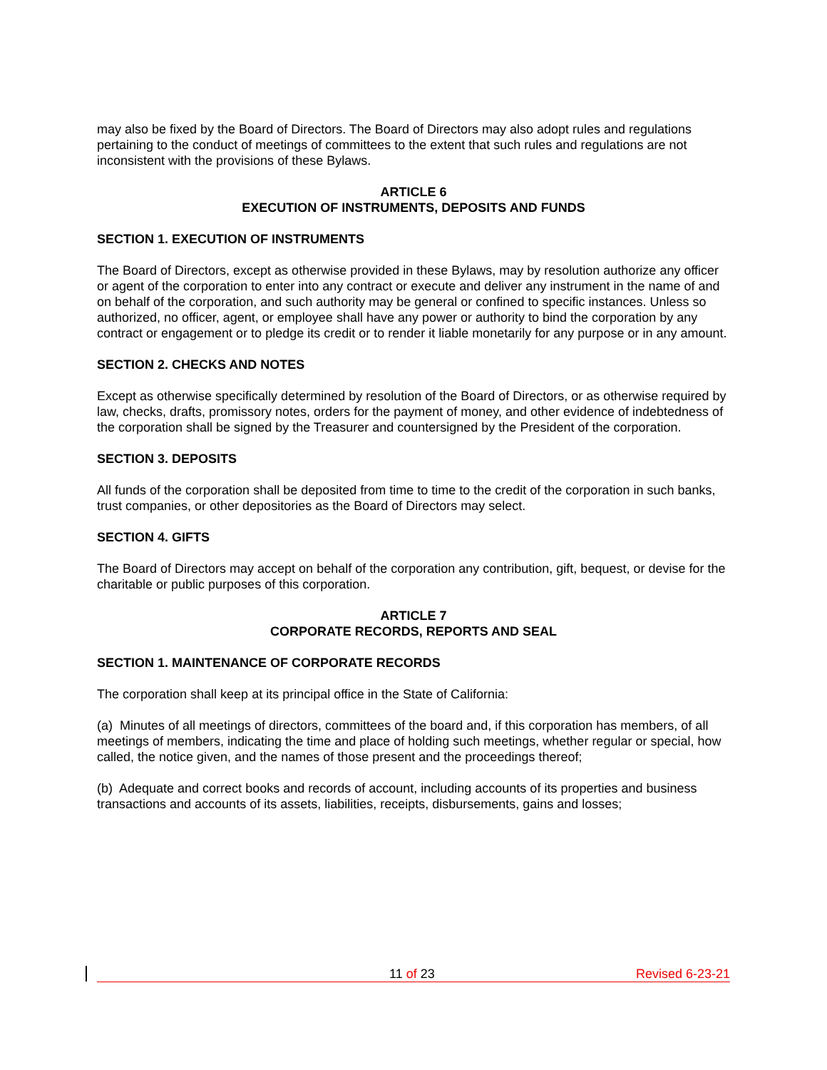may also be fixed by the Board of Directors. The Board of Directors may also adopt rules and regulations pertaining to the conduct of meetings of committees to the extent that such rules and regulations are not inconsistent with the provisions of these Bylaws.
ARTICLE 6
EXECUTION OF INSTRUMENTS, DEPOSITS AND FUNDS
SECTION 1. EXECUTION OF INSTRUMENTS
The Board of Directors, except as otherwise provided in these Bylaws, may by resolution authorize any officer or agent of the corporation to enter into any contract or execute and deliver any instrument in the name of and on behalf of the corporation, and such authority may be general or confined to specific instances. Unless so authorized, no officer, agent, or employee shall have any power or authority to bind the corporation by any contract or engagement or to pledge its credit or to render it liable monetarily for any purpose or in any amount.
SECTION 2. CHECKS AND NOTES
Except as otherwise specifically determined by resolution of the Board of Directors, or as otherwise required by law, checks, drafts, promissory notes, orders for the payment of money, and other evidence of indebtedness of the corporation shall be signed by the Treasurer and countersigned by the President of the corporation.
SECTION 3. DEPOSITS
All funds of the corporation shall be deposited from time to time to the credit of the corporation in such banks, trust companies, or other depositories as the Board of Directors may select.
SECTION 4. GIFTS
The Board of Directors may accept on behalf of the corporation any contribution, gift, bequest, or devise for the charitable or public purposes of this corporation.
ARTICLE 7
CORPORATE RECORDS, REPORTS AND SEAL
SECTION 1. MAINTENANCE OF CORPORATE RECORDS
The corporation shall keep at its principal office in the State of California:
(a) Minutes of all meetings of directors, committees of the board and, if this corporation has members, of all meetings of members, indicating the time and place of holding such meetings, whether regular or special, how called, the notice given, and the names of those present and the proceedings thereof;
(b) Adequate and correct books and records of account, including accounts of its properties and business transactions and accounts of its assets, liabilities, receipts, disbursements, gains and losses;
11 of 23 Revised 6-23-21